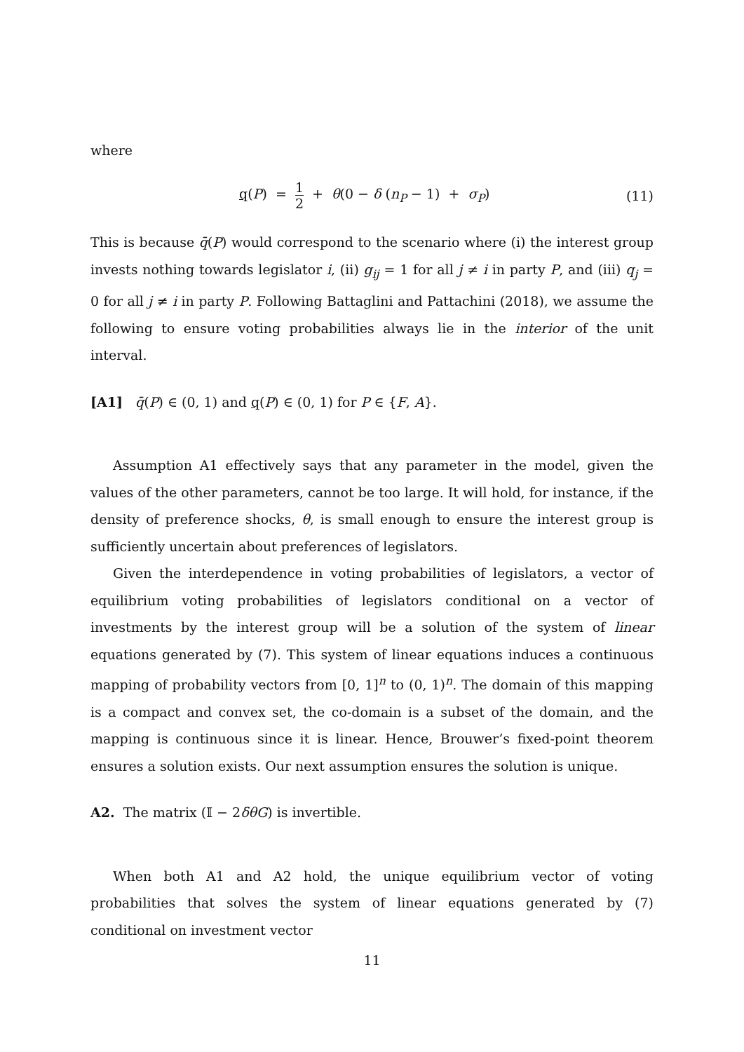where
q(P) = 1 2 + θ(0 − δ (n<sub>P</sub> − 1) + σ<sub>P</sub>) (11)
This is because q̄(P) would correspond to the scenario where (i) the interest group invests nothing towards legislator i, (ii) g<sub>ij</sub> = 1 for all j ≠ i in party P, and (iii) q<sub>j</sub> = 0 for all j ≠ i in party P. Following Battaglini and Pattachini (2018), we assume the following to ensure voting probabilities always lie in the interior of the unit interval.
[A1] q̄(P) ∈ (0, 1) and q(P) ∈ (0, 1) for P ∈ {F, A}.
Assumption A1 effectively says that any parameter in the model, given the values of the other parameters, cannot be too large. It will hold, for instance, if the density of preference shocks, θ, is small enough to ensure the interest group is sufficiently uncertain about preferences of legislators.
Given the interdependence in voting probabilities of legislators, a vector of equilibrium voting probabilities of legislators conditional on a vector of investments by the interest group will be a solution of the system of linear equations generated by (7). This system of linear equations induces a continuous mapping of probability vectors from [0, 1]<sup>n</sup> to (0, 1)<sup>n</sup>. The domain of this mapping is a compact and convex set, the co-domain is a subset of the domain, and the mapping is continuous since it is linear. Hence, Brouwer’s fixed-point theorem ensures a solution exists. Our next assumption ensures the solution is unique.
A2. The matrix (𝕀 − 2δθG) is invertible.
When both A1 and A2 hold, the unique equilibrium vector of voting probabilities that solves the system of linear equations generated by (7) conditional on investment vector
11